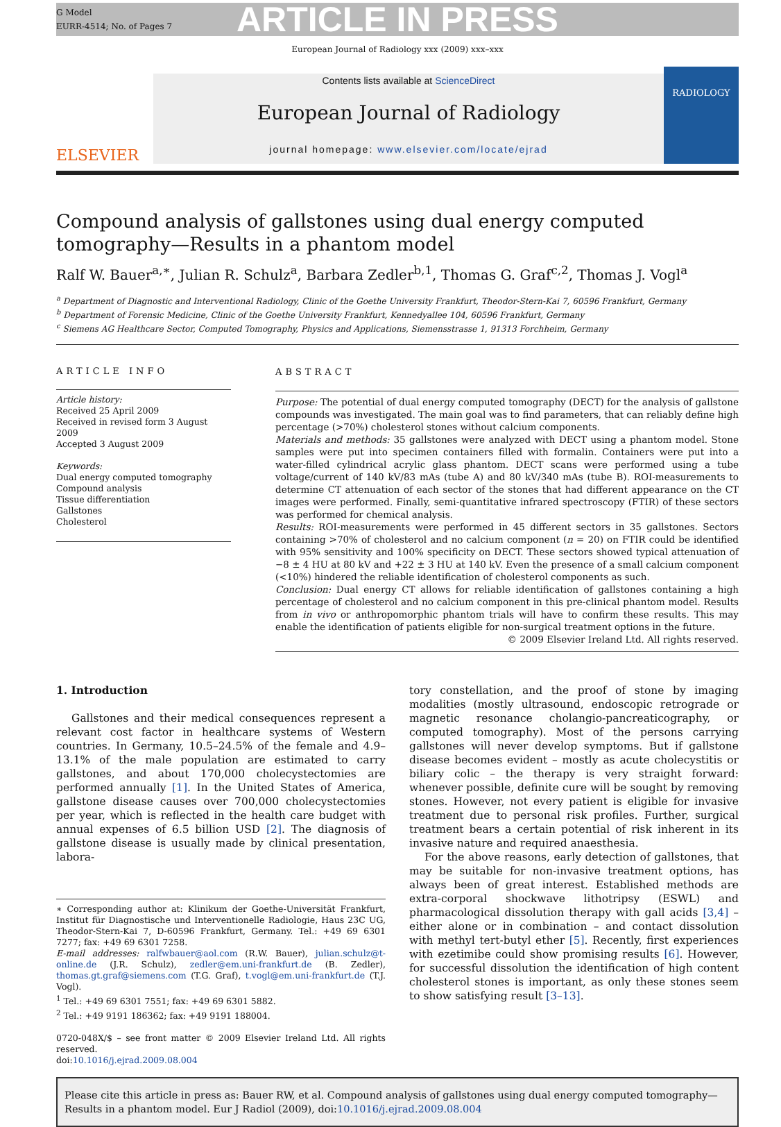G Model
EURR-4514; No. of Pages 7
ARTICLE IN PRESS
European Journal of Radiology xxx (2009) xxx–xxx
ELSEVIER
Contents lists available at ScienceDirect
European Journal of Radiology
journal homepage: www.elsevier.com/locate/ejrad
RADIOLOGY
Compound analysis of gallstones using dual energy computed tomography—Results in a phantom model
Ralf W. Bauer<sup>a,∗</sup>, Julian R. Schulz<sup>a</sup>, Barbara Zedler<sup>b,1</sup>, Thomas G. Graf<sup>c,2</sup>, Thomas J. Vogl<sup>a</sup>
<sup>a</sup> Department of Diagnostic and Interventional Radiology, Clinic of the Goethe University Frankfurt, Theodor-Stern-Kai 7, 60596 Frankfurt, Germany
<sup>b</sup> Department of Forensic Medicine, Clinic of the Goethe University Frankfurt, Kennedyallee 104, 60596 Frankfurt, Germany
<sup>c</sup> Siemens AG Healthcare Sector, Computed Tomography, Physics and Applications, Siemensstrasse 1, 91313 Forchheim, Germany
ARTICLE INFO
Article history:
Received 25 April 2009
Received in revised form 3 August 2009
Accepted 3 August 2009
Keywords:
Dual energy computed tomography
Compound analysis
Tissue differentiation
Gallstones
Cholesterol
ABSTRACT
Purpose: The potential of dual energy computed tomography (DECT) for the analysis of gallstone compounds was investigated. The main goal was to find parameters, that can reliably define high percentage (>70%) cholesterol stones without calcium components.
Materials and methods: 35 gallstones were analyzed with DECT using a phantom model. Stone samples were put into specimen containers filled with formalin. Containers were put into a water-filled cylindrical acrylic glass phantom. DECT scans were performed using a tube voltage/current of 140 kV/83 mAs (tube A) and 80 kV/340 mAs (tube B). ROI-measurements to determine CT attenuation of each sector of the stones that had different appearance on the CT images were performed. Finally, semi-quantitative infrared spectroscopy (FTIR) of these sectors was performed for chemical analysis.
Results: ROI-measurements were performed in 45 different sectors in 35 gallstones. Sectors containing >70% of cholesterol and no calcium component (n = 20) on FTIR could be identified with 95% sensitivity and 100% specificity on DECT. These sectors showed typical attenuation of −8 ± 4 HU at 80 kV and +22 ± 3 HU at 140 kV. Even the presence of a small calcium component (<10%) hindered the reliable identification of cholesterol components as such.
Conclusion: Dual energy CT allows for reliable identification of gallstones containing a high percentage of cholesterol and no calcium component in this pre-clinical phantom model. Results from in vivo or anthropomorphic phantom trials will have to confirm these results. This may enable the identification of patients eligible for non-surgical treatment options in the future.
© 2009 Elsevier Ireland Ltd. All rights reserved.
1. Introduction
Gallstones and their medical consequences represent a relevant cost factor in healthcare systems of Western countries. In Germany, 10.5–24.5% of the female and 4.9–13.1% of the male population are estimated to carry gallstones, and about 170,000 cholecystectomies are performed annually [1]. In the United States of America, gallstone disease causes over 700,000 cholecystectomies per year, which is reflected in the health care budget with annual expenses of 6.5 billion USD [2]. The diagnosis of gallstone disease is usually made by clinical presentation, labora-
∗ Corresponding author at: Klinikum der Goethe-Universität Frankfurt, Institut für Diagnostische und Interventionelle Radiologie, Haus 23C UG, Theodor-Stern-Kai 7, D-60596 Frankfurt, Germany. Tel.: +49 69 6301 7277; fax: +49 69 6301 7258.
E-mail addresses: ralfwbauer@aol.com (R.W. Bauer), julian.schulz@t-online.de (J.R. Schulz), zedler@em.uni-frankfurt.de (B. Zedler), thomas.gt.graf@siemens.com (T.G. Graf), t.vogl@em.uni-frankfurt.de (T.J. Vogl).
<sup>1</sup> Tel.: +49 69 6301 7551; fax: +49 69 6301 5882.
<sup>2</sup> Tel.: +49 9191 186362; fax: +49 9191 188004.
0720-048X/$ – see front matter © 2009 Elsevier Ireland Ltd. All rights reserved.
doi:10.1016/j.ejrad.2009.08.004
tory constellation, and the proof of stone by imaging modalities (mostly ultrasound, endoscopic retrograde or magnetic resonance cholangio-pancreaticography, or computed tomography). Most of the persons carrying gallstones will never develop symptoms. But if gallstone disease becomes evident – mostly as acute cholecystitis or biliary colic – the therapy is very straight forward: whenever possible, definite cure will be sought by removing stones. However, not every patient is eligible for invasive treatment due to personal risk profiles. Further, surgical treatment bears a certain potential of risk inherent in its invasive nature and required anaesthesia.
For the above reasons, early detection of gallstones, that may be suitable for non-invasive treatment options, has always been of great interest. Established methods are extra-corporal shockwave lithotripsy (ESWL) and pharmacological dissolution therapy with gall acids [3,4] – either alone or in combination – and contact dissolution with methyl tert-butyl ether [5]. Recently, first experiences with ezetimibe could show promising results [6]. However, for successful dissolution the identification of high content cholesterol stones is important, as only these stones seem to show satisfying result [3–13].
Please cite this article in press as: Bauer RW, et al. Compound analysis of gallstones using dual energy computed tomography—Results in a phantom model. Eur J Radiol (2009), doi:10.1016/j.ejrad.2009.08.004